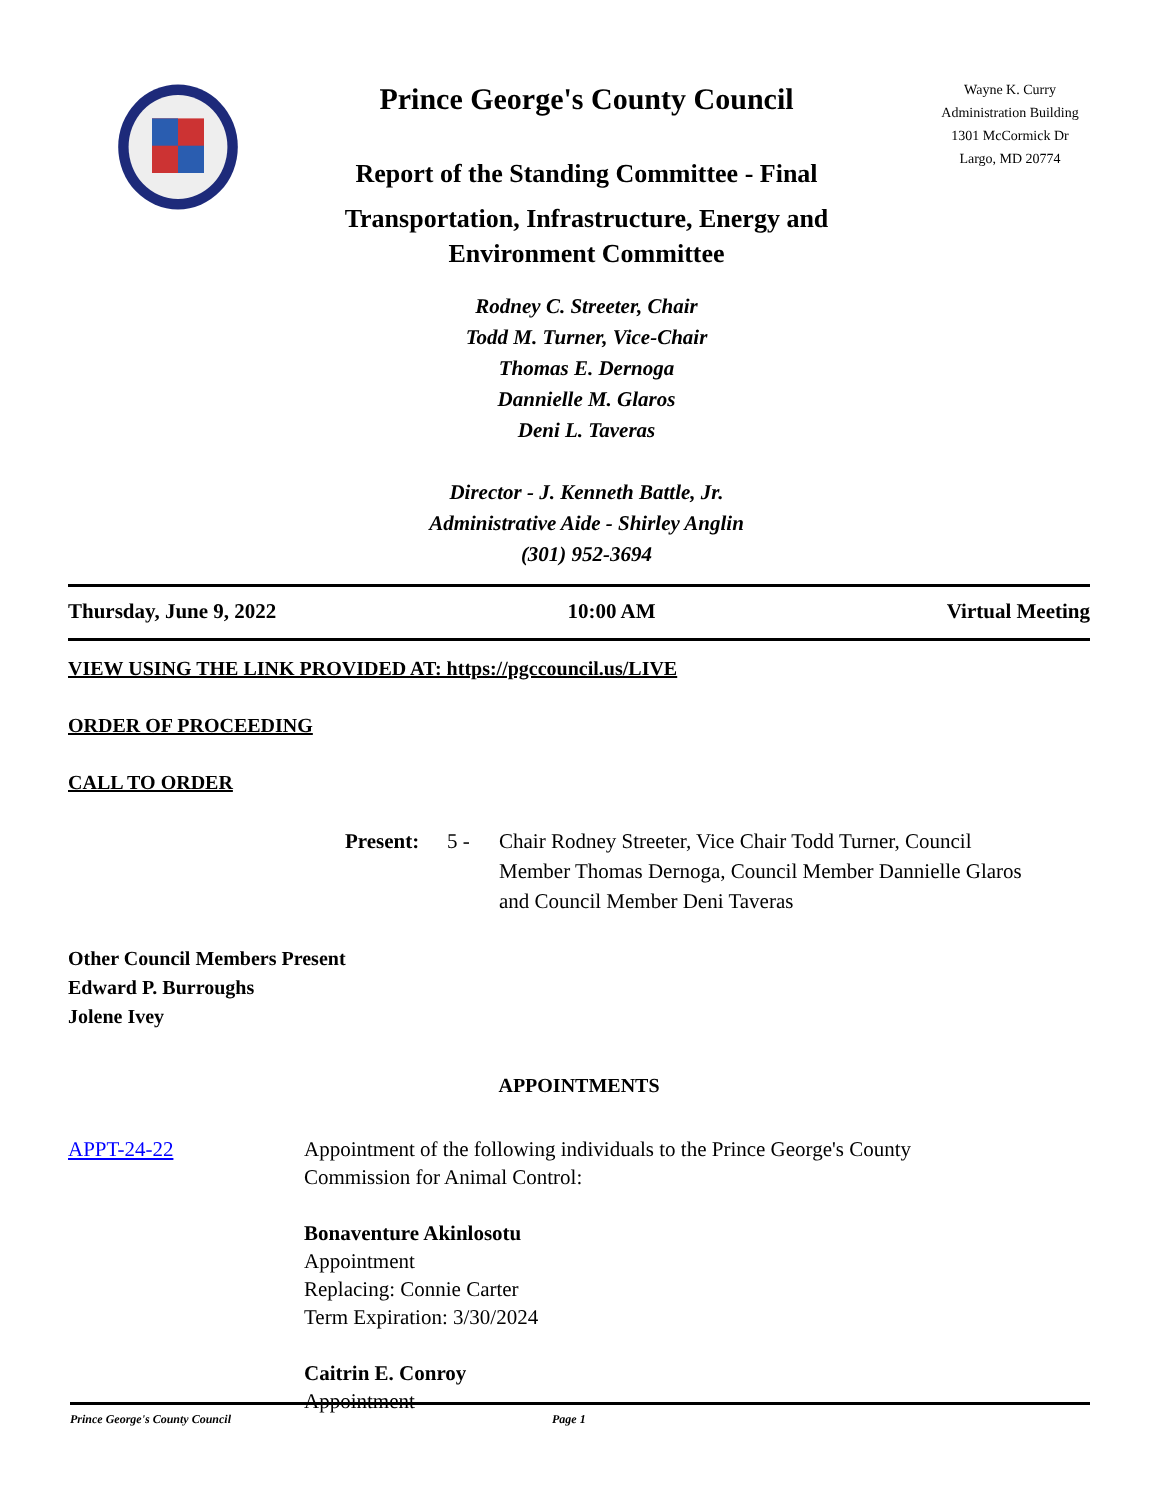Prince George's County Council
Report of the Standing Committee - Final
Transportation, Infrastructure, Energy and
Environment Committee
Rodney C. Streeter, Chair
Todd M. Turner, Vice-Chair
Thomas E. Dernoga
Dannielle M. Glaros
Deni L. Taveras
Director - J. Kenneth Battle, Jr.
Administrative Aide - Shirley Anglin
(301) 952-3694
Wayne K. Curry
Administration Building
1301 McCormick Dr
Largo, MD 20774
Thursday, June 9, 2022 10:00 AM Virtual Meeting
VIEW USING THE LINK PROVIDED AT: https://pgccouncil.us/LIVE
ORDER OF PROCEEDING
CALL TO ORDER
Present: 5 - Chair Rodney Streeter, Vice Chair Todd Turner, Council Member Thomas Dernoga, Council Member Dannielle Glaros and Council Member Deni Taveras
Other Council Members Present
Edward P. Burroughs
Jolene Ivey
APPOINTMENTS
APPT-24-22 Appointment of the following individuals to the Prince George's County
Commission for Animal Control:
Bonaventure Akinlosotu
Appointment
Replacing: Connie Carter
Term Expiration: 3/30/2024
Caitrin E. Conroy
Appointment
Prince George's County Council Page 1